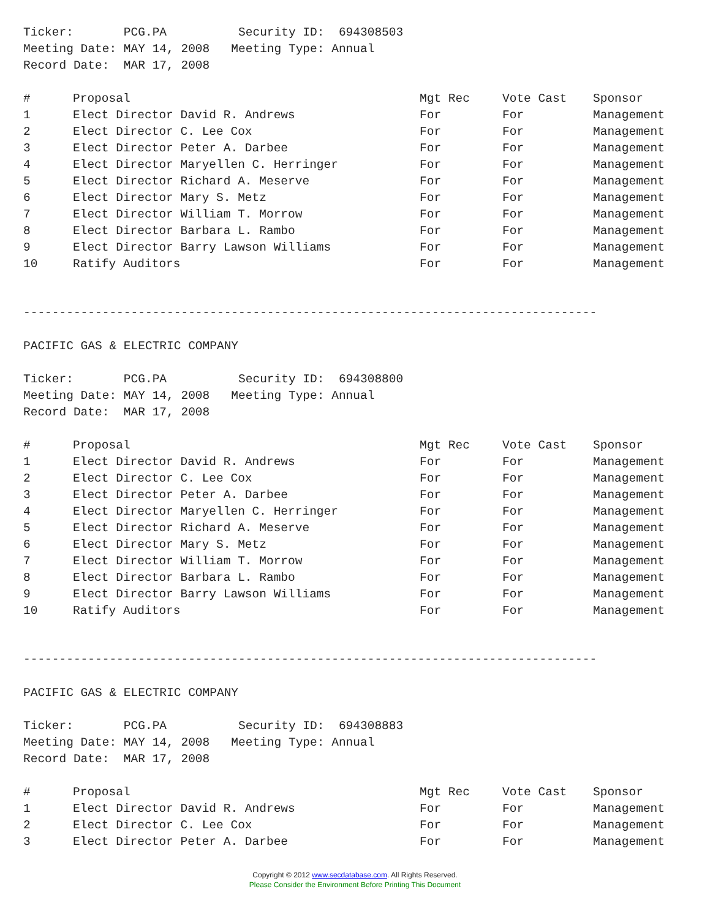Ticker: PCG.PA Security ID: 694308503
Meeting Date: MAY 14, 2008 Meeting Type: Annual
Record Date: MAR 17, 2008
| # | Proposal | Mgt Rec | Vote Cast | Sponsor |
| --- | --- | --- | --- | --- |
| 1 | Elect Director David R. Andrews | For | For | Management |
| 2 | Elect Director C. Lee Cox | For | For | Management |
| 3 | Elect Director Peter A. Darbee | For | For | Management |
| 4 | Elect Director Maryellen C. Herringer | For | For | Management |
| 5 | Elect Director Richard A. Meserve | For | For | Management |
| 6 | Elect Director Mary S. Metz | For | For | Management |
| 7 | Elect Director William T. Morrow | For | For | Management |
| 8 | Elect Director Barbara L. Rambo | For | For | Management |
| 9 | Elect Director Barry Lawson Williams | For | For | Management |
| 10 | Ratify Auditors | For | For | Management |
--------------------------------------------------------------------------------
PACIFIC GAS & ELECTRIC COMPANY
Ticker: PCG.PA Security ID: 694308800
Meeting Date: MAY 14, 2008 Meeting Type: Annual
Record Date: MAR 17, 2008
| # | Proposal | Mgt Rec | Vote Cast | Sponsor |
| --- | --- | --- | --- | --- |
| 1 | Elect Director David R. Andrews | For | For | Management |
| 2 | Elect Director C. Lee Cox | For | For | Management |
| 3 | Elect Director Peter A. Darbee | For | For | Management |
| 4 | Elect Director Maryellen C. Herringer | For | For | Management |
| 5 | Elect Director Richard A. Meserve | For | For | Management |
| 6 | Elect Director Mary S. Metz | For | For | Management |
| 7 | Elect Director William T. Morrow | For | For | Management |
| 8 | Elect Director Barbara L. Rambo | For | For | Management |
| 9 | Elect Director Barry Lawson Williams | For | For | Management |
| 10 | Ratify Auditors | For | For | Management |
--------------------------------------------------------------------------------
PACIFIC GAS & ELECTRIC COMPANY
Ticker: PCG.PA Security ID: 694308883
Meeting Date: MAY 14, 2008 Meeting Type: Annual
Record Date: MAR 17, 2008
| # | Proposal | Mgt Rec | Vote Cast | Sponsor |
| --- | --- | --- | --- | --- |
| 1 | Elect Director David R. Andrews | For | For | Management |
| 2 | Elect Director C. Lee Cox | For | For | Management |
| 3 | Elect Director Peter A. Darbee | For | For | Management |
Copyright © 2012 www.secdatabase.com. All Rights Reserved.
Please Consider the Environment Before Printing This Document